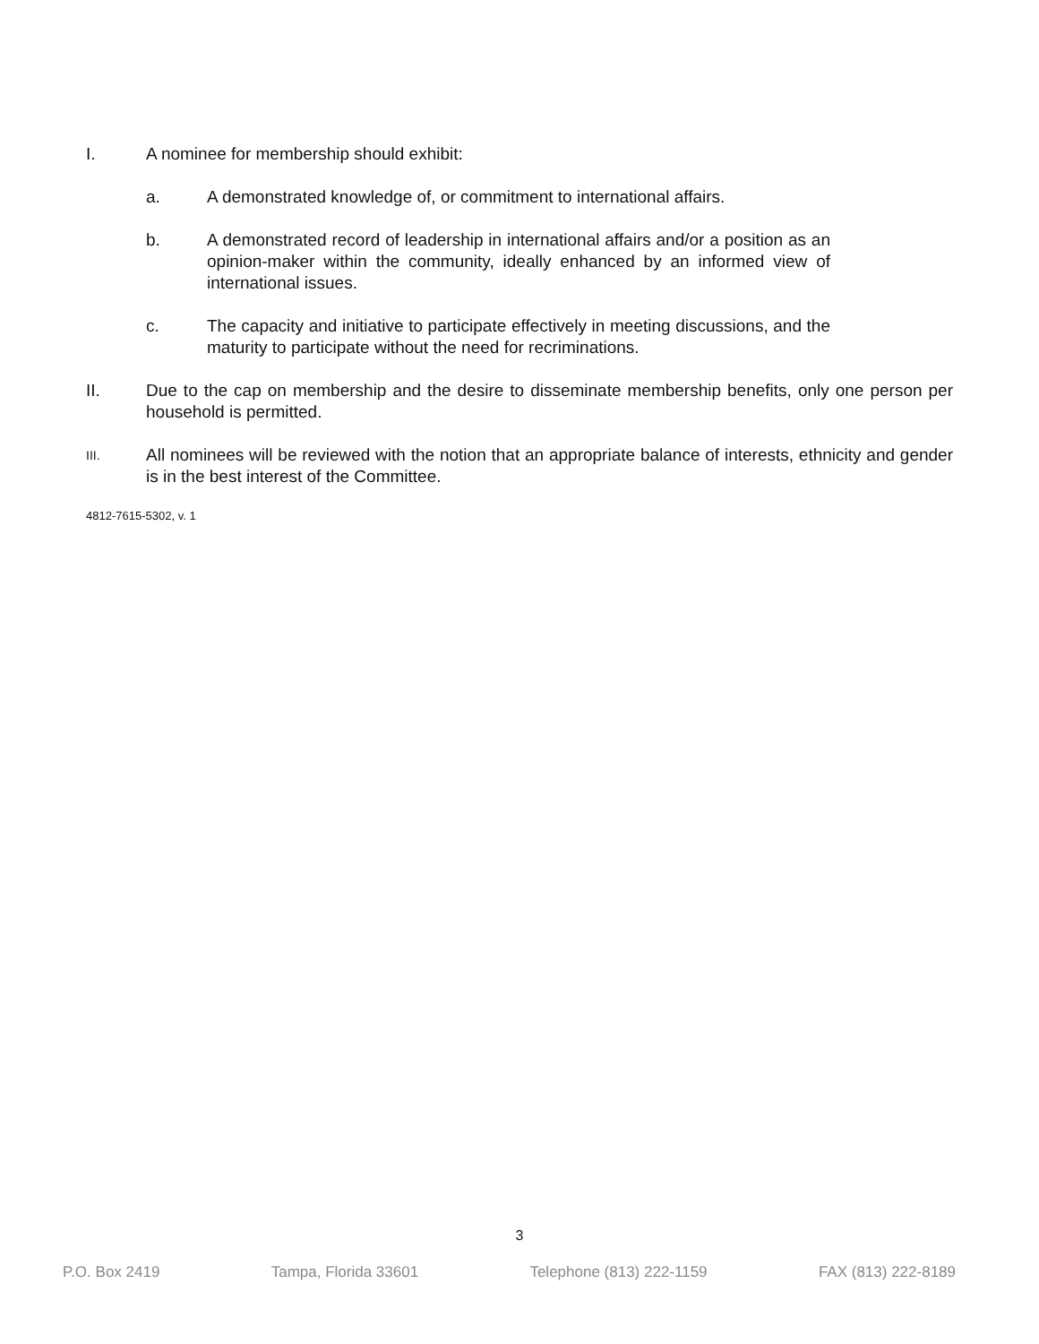I. A nominee for membership should exhibit:
a. A demonstrated knowledge of, or commitment to international affairs.
b. A demonstrated record of leadership in international affairs and/or a position as an opinion-maker within the community, ideally enhanced by an informed view of international issues.
c. The capacity and initiative to participate effectively in meeting discussions, and the maturity to participate without the need for recriminations.
II. Due to the cap on membership and the desire to disseminate membership benefits, only one person per household is permitted.
III. All nominees will be reviewed with the notion that an appropriate balance of interests, ethnicity and gender is in the best interest of the Committee.
4812-7615-5302, v. 1
3
P.O. Box 2419 Tampa, Florida 33601 Telephone (813) 222-1159 FAX (813) 222-8189